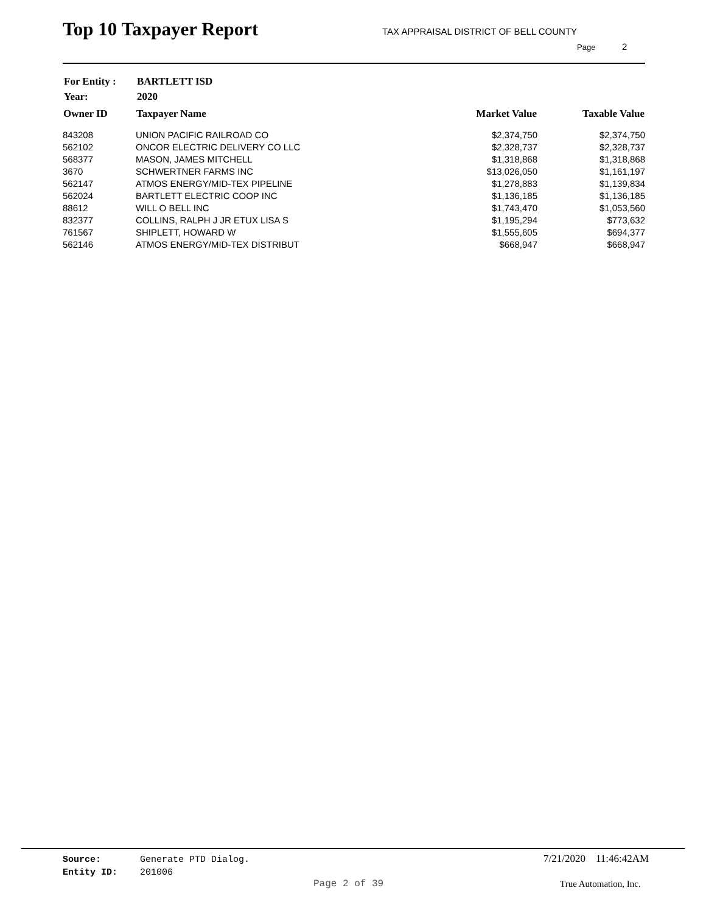Top 10 Taxpayer Report
TAX APPRAISAL DISTRICT OF BELL COUNTY
Page 2
| For Entity : | BARTLETT ISD |
| Year: | 2020 |
| Owner ID | Taxpayer Name | Market Value | Taxable Value |
| --- | --- | --- | --- |
| 843208 | UNION PACIFIC RAILROAD CO | $2,374,750 | $2,374,750 |
| 562102 | ONCOR ELECTRIC DELIVERY CO LLC | $2,328,737 | $2,328,737 |
| 568377 | MASON, JAMES MITCHELL | $1,318,868 | $1,318,868 |
| 3670 | SCHWERTNER FARMS INC | $13,026,050 | $1,161,197 |
| 562147 | ATMOS ENERGY/MID-TEX PIPELINE | $1,278,883 | $1,139,834 |
| 562024 | BARTLETT ELECTRIC COOP INC | $1,136,185 | $1,136,185 |
| 88612 | WILL O BELL INC | $1,743,470 | $1,053,560 |
| 832377 | COLLINS, RALPH J JR ETUX LISA S | $1,195,294 | $773,632 |
| 761567 | SHIPLETT, HOWARD W | $1,555,605 | $694,377 |
| 562146 | ATMOS ENERGY/MID-TEX DISTRIBUT | $668,947 | $668,947 |
Source: Generate PTD Dialog.
Entity ID: 201006
7/21/2020 11:46:42AM
Page 2 of 39 True Automation, Inc.